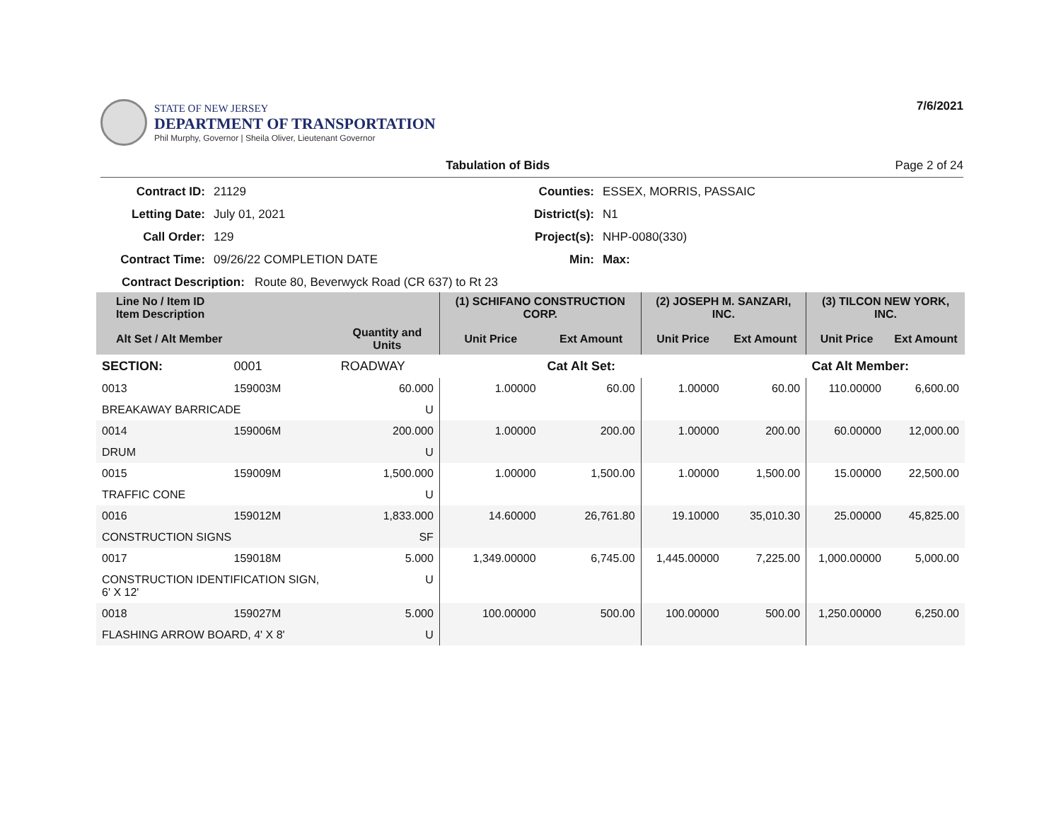STATE OF NEW JERSEY
DEPARTMENT OF TRANSPORTATION
Phil Murphy, Governor | Sheila Oliver, Lieutenant Governor
7/6/2021
Tabulation of Bids Page 2 of 24
Contract ID: 21129 Counties: ESSEX, MORRIS, PASSAIC Letting Date: July 01, 2021 District(s): N1 Call Order: 129 Project(s): NHP-0080(330) Contract Time: 09/26/22 COMPLETION DATE Min: Max:
Contract Description: Route 80, Beverwyck Road (CR 637) to Rt 23
| Line No / Item ID Item Description | | | (1) SCHIFANO CONSTRUCTION CORP. | | (2) JOSEPH M. SANZARI, INC. | | (3) TILCON NEW YORK, INC. | |
| --- | --- | --- | --- | --- | --- | --- | --- | --- |
| Alt Set / Alt Member | | Quantity and Units | Unit Price | Ext Amount | Unit Price | Ext Amount | Unit Price | Ext Amount |
| SECTION: | 0001 | ROADWAY | | Cat Alt Set: | | | Cat Alt Member: | |
| 0013 | 159003M | 60.000 | 1.00000 | 60.00 | 1.00000 | 60.00 | 110.00000 | 6,600.00 |
| BREAKAWAY BARRICADE | | U | | | | | | |
| 0014 | 159006M | 200.000 | 1.00000 | 200.00 | 1.00000 | 200.00 | 60.00000 | 12,000.00 |
| DRUM | | U | | | | | | |
| 0015 | 159009M | 1,500.000 | 1.00000 | 1,500.00 | 1.00000 | 1,500.00 | 15.00000 | 22,500.00 |
| TRAFFIC CONE | | U | | | | | | |
| 0016 | 159012M | 1,833.000 | 14.60000 | 26,761.80 | 19.10000 | 35,010.30 | 25.00000 | 45,825.00 |
| CONSTRUCTION SIGNS | | SF | | | | | | |
| 0017 | 159018M | 5.000 | 1,349.00000 | 6,745.00 | 1,445.00000 | 7,225.00 | 1,000.00000 | 5,000.00 |
| CONSTRUCTION IDENTIFICATION SIGN, 6' X 12' | | U | | | | | | |
| 0018 | 159027M | 5.000 | 100.00000 | 500.00 | 100.00000 | 500.00 | 1,250.00000 | 6,250.00 |
| FLASHING ARROW BOARD, 4' X 8' | | U | | | | | | |